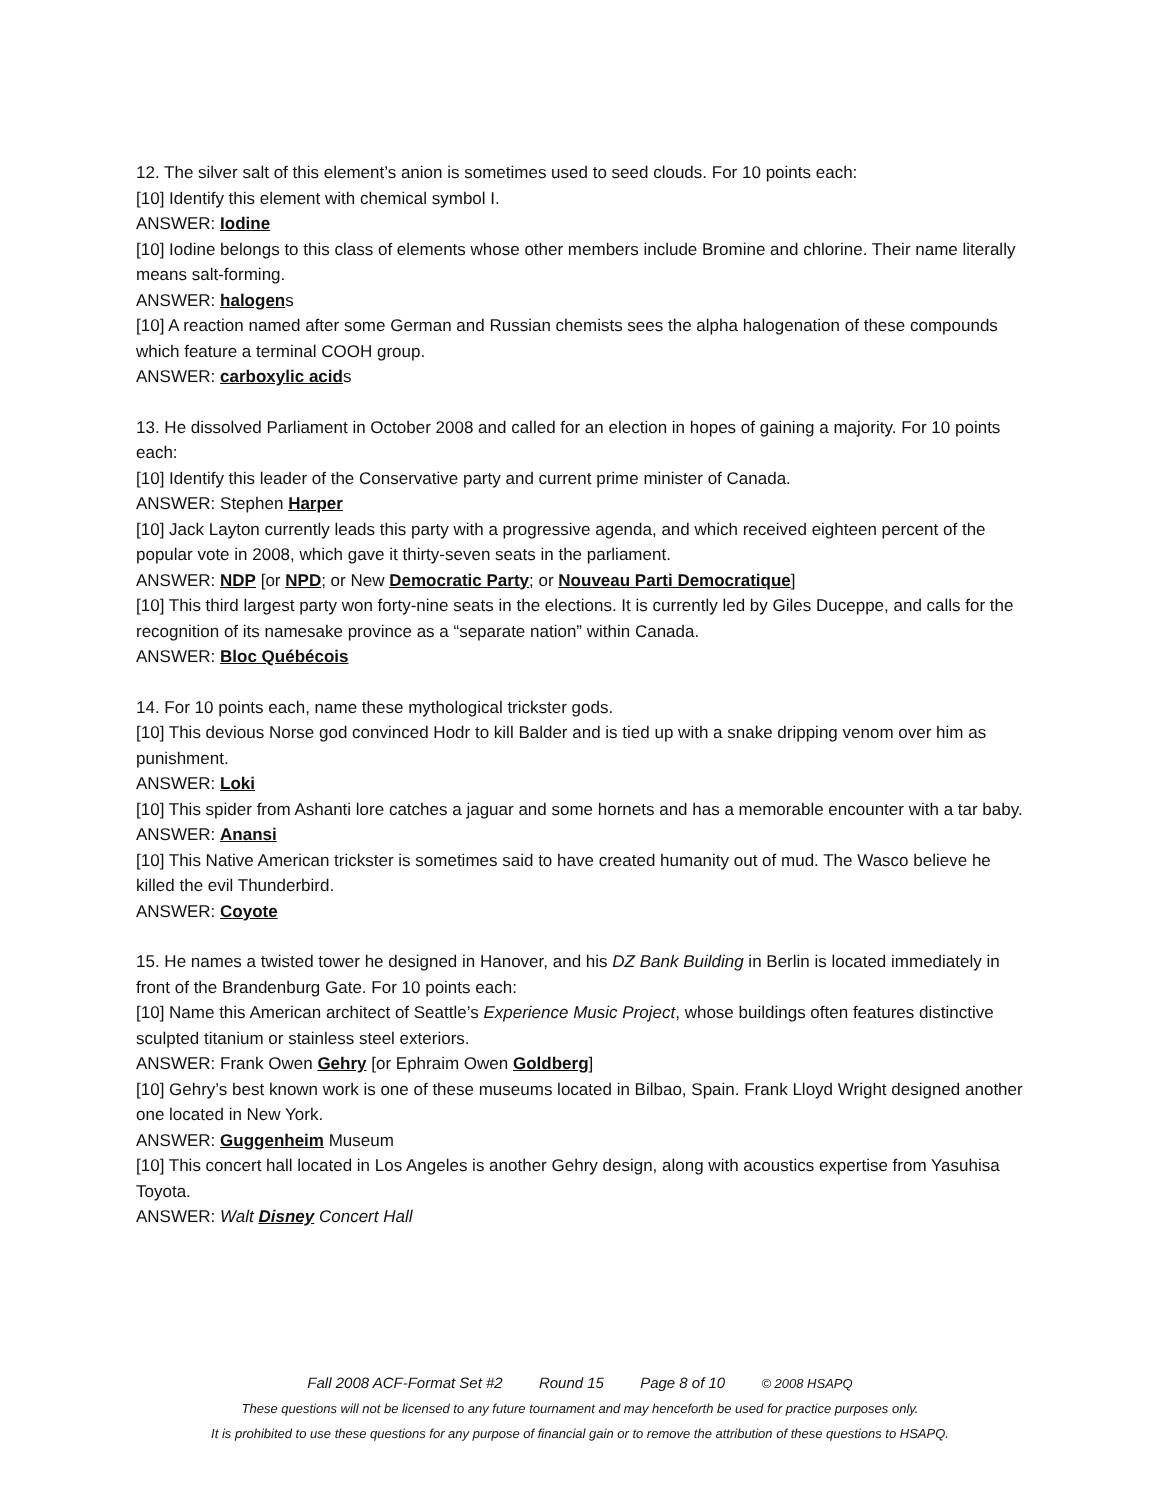12. The silver salt of this element’s anion is sometimes used to seed clouds. For 10 points each:
[10] Identify this element with chemical symbol I.
ANSWER: Iodine
[10] Iodine belongs to this class of elements whose other members include Bromine and chlorine. Their name literally means salt-forming.
ANSWER: halogens
[10] A reaction named after some German and Russian chemists sees the alpha halogenation of these compounds which feature a terminal COOH group.
ANSWER: carboxylic acids
13. He dissolved Parliament in October 2008 and called for an election in hopes of gaining a majority. For 10 points each:
[10] Identify this leader of the Conservative party and current prime minister of Canada.
ANSWER: Stephen Harper
[10] Jack Layton currently leads this party with a progressive agenda, and which received eighteen percent of the popular vote in 2008, which gave it thirty-seven seats in the parliament.
ANSWER: NDP [or NPD; or New Democratic Party; or Nouveau Parti Democratique]
[10] This third largest party won forty-nine seats in the elections. It is currently led by Giles Duceppe, and calls for the recognition of its namesake province as a “separate nation” within Canada.
ANSWER: Bloc Québécois
14. For 10 points each, name these mythological trickster gods.
[10] This devious Norse god convinced Hodr to kill Balder and is tied up with a snake dripping venom over him as punishment.
ANSWER: Loki
[10] This spider from Ashanti lore catches a jaguar and some hornets and has a memorable encounter with a tar baby.
ANSWER: Anansi
[10] This Native American trickster is sometimes said to have created humanity out of mud. The Wasco believe he killed the evil Thunderbird.
ANSWER: Coyote
15. He names a twisted tower he designed in Hanover, and his DZ Bank Building in Berlin is located immediately in front of the Brandenburg Gate. For 10 points each:
[10] Name this American architect of Seattle’s Experience Music Project, whose buildings often features distinctive sculpted titanium or stainless steel exteriors.
ANSWER: Frank Owen Gehry [or Ephraim Owen Goldberg]
[10] Gehry’s best known work is one of these museums located in Bilbao, Spain. Frank Lloyd Wright designed another one located in New York.
ANSWER: Guggenheim Museum
[10] This concert hall located in Los Angeles is another Gehry design, along with acoustics expertise from Yasuhisa Toyota.
ANSWER: Walt Disney Concert Hall
Fall 2008 ACF-Format Set #2 Round 15 Page 8 of 10 © 2008 HSAPQ
These questions will not be licensed to any future tournament and may henceforth be used for practice purposes only.
It is prohibited to use these questions for any purpose of financial gain or to remove the attribution of these questions to HSAPQ.